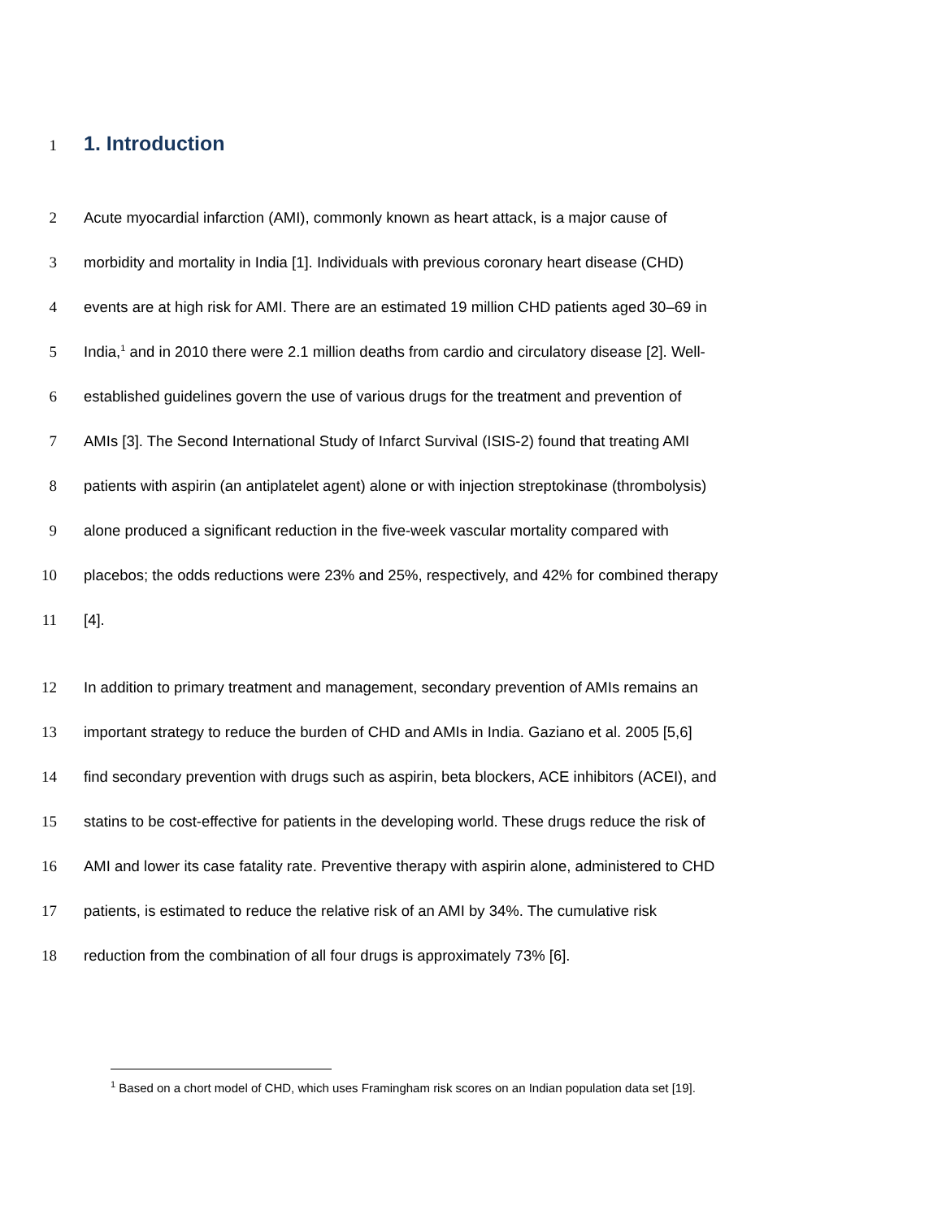1
1. Introduction
2 Acute myocardial infarction (AMI), commonly known as heart attack, is a major cause of
3 morbidity and mortality in India [1]. Individuals with previous coronary heart disease (CHD)
4 events are at high risk for AMI. There are an estimated 19 million CHD patients aged 30–69 in
5 India,<sup>1</sup> and in 2010 there were 2.1 million deaths from cardio and circulatory disease [2]. Well-
6 established guidelines govern the use of various drugs for the treatment and prevention of
7 AMIs [3]. The Second International Study of Infarct Survival (ISIS-2) found that treating AMI
8 patients with aspirin (an antiplatelet agent) alone or with injection streptokinase (thrombolysis)
9 alone produced a significant reduction in the five-week vascular mortality compared with
10 placebos; the odds reductions were 23% and 25%, respectively, and 42% for combined therapy
11 [4].
12 In addition to primary treatment and management, secondary prevention of AMIs remains an
13 important strategy to reduce the burden of CHD and AMIs in India. Gaziano et al. 2005 [5,6]
14 find secondary prevention with drugs such as aspirin, beta blockers, ACE inhibitors (ACEI), and
15 statins to be cost-effective for patients in the developing world. These drugs reduce the risk of
16 AMI and lower its case fatality rate. Preventive therapy with aspirin alone, administered to CHD
17 patients, is estimated to reduce the relative risk of an AMI by 34%. The cumulative risk
18 reduction from the combination of all four drugs is approximately 73% [6].
<sup>1</sup> Based on a chort model of CHD, which uses Framingham risk scores on an Indian population data set [19].